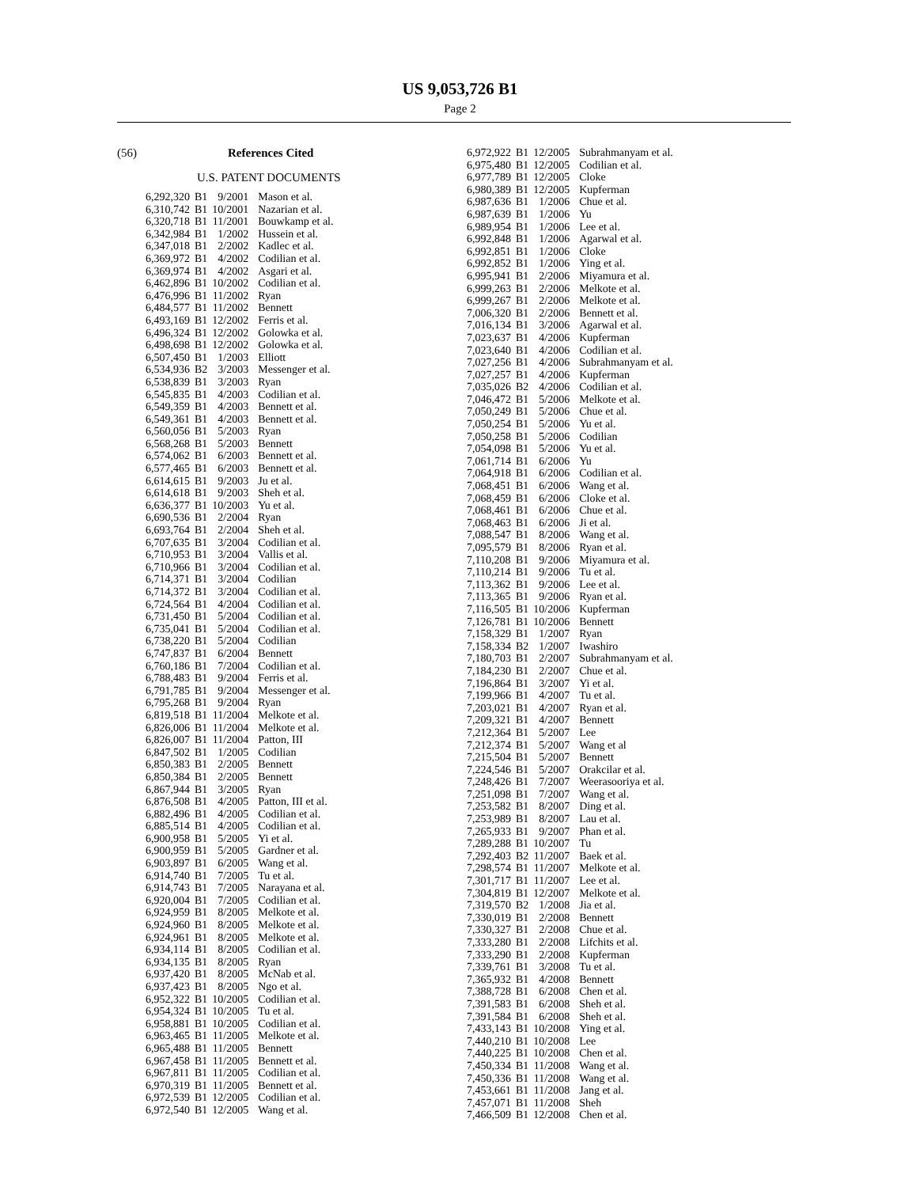US 9,053,726 B1
Page 2
(56) References Cited
U.S. PATENT DOCUMENTS
| 6,292,320 | B1 | 9/2001 | Mason et al. |
| 6,310,742 | B1 | 10/2001 | Nazarian et al. |
| 6,320,718 | B1 | 11/2001 | Bouwkamp et al. |
| 6,342,984 | B1 | 1/2002 | Hussein et al. |
| 6,347,018 | B1 | 2/2002 | Kadlec et al. |
| 6,369,972 | B1 | 4/2002 | Codilian et al. |
| 6,369,974 | B1 | 4/2002 | Asgari et al. |
| 6,462,896 | B1 | 10/2002 | Codilian et al. |
| 6,476,996 | B1 | 11/2002 | Ryan |
| 6,484,577 | B1 | 11/2002 | Bennett |
| 6,493,169 | B1 | 12/2002 | Ferris et al. |
| 6,496,324 | B1 | 12/2002 | Golowka et al. |
| 6,498,698 | B1 | 12/2002 | Golowka et al. |
| 6,507,450 | B1 | 1/2003 | Elliott |
| 6,534,936 | B2 | 3/2003 | Messenger et al. |
| 6,538,839 | B1 | 3/2003 | Ryan |
| 6,545,835 | B1 | 4/2003 | Codilian et al. |
| 6,549,359 | B1 | 4/2003 | Bennett et al. |
| 6,549,361 | B1 | 4/2003 | Bennett et al. |
| 6,560,056 | B1 | 5/2003 | Ryan |
| 6,568,268 | B1 | 5/2003 | Bennett |
| 6,574,062 | B1 | 6/2003 | Bennett et al. |
| 6,577,465 | B1 | 6/2003 | Bennett et al. |
| 6,614,615 | B1 | 9/2003 | Ju et al. |
| 6,614,618 | B1 | 9/2003 | Sheh et al. |
| 6,636,377 | B1 | 10/2003 | Yu et al. |
| 6,690,536 | B1 | 2/2004 | Ryan |
| 6,693,764 | B1 | 2/2004 | Sheh et al. |
| 6,707,635 | B1 | 3/2004 | Codilian et al. |
| 6,710,953 | B1 | 3/2004 | Vallis et al. |
| 6,710,966 | B1 | 3/2004 | Codilian et al. |
| 6,714,371 | B1 | 3/2004 | Codilian |
| 6,714,372 | B1 | 3/2004 | Codilian et al. |
| 6,724,564 | B1 | 4/2004 | Codilian et al. |
| 6,731,450 | B1 | 5/2004 | Codilian et al. |
| 6,735,041 | B1 | 5/2004 | Codilian et al. |
| 6,738,220 | B1 | 5/2004 | Codilian |
| 6,747,837 | B1 | 6/2004 | Bennett |
| 6,760,186 | B1 | 7/2004 | Codilian et al. |
| 6,788,483 | B1 | 9/2004 | Ferris et al. |
| 6,791,785 | B1 | 9/2004 | Messenger et al. |
| 6,795,268 | B1 | 9/2004 | Ryan |
| 6,819,518 | B1 | 11/2004 | Melkote et al. |
| 6,826,006 | B1 | 11/2004 | Melkote et al. |
| 6,826,007 | B1 | 11/2004 | Patton, III |
| 6,847,502 | B1 | 1/2005 | Codilian |
| 6,850,383 | B1 | 2/2005 | Bennett |
| 6,850,384 | B1 | 2/2005 | Bennett |
| 6,867,944 | B1 | 3/2005 | Ryan |
| 6,876,508 | B1 | 4/2005 | Patton, III et al. |
| 6,882,496 | B1 | 4/2005 | Codilian et al. |
| 6,885,514 | B1 | 4/2005 | Codilian et al. |
| 6,900,958 | B1 | 5/2005 | Yi et al. |
| 6,900,959 | B1 | 5/2005 | Gardner et al. |
| 6,903,897 | B1 | 6/2005 | Wang et al. |
| 6,914,740 | B1 | 7/2005 | Tu et al. |
| 6,914,743 | B1 | 7/2005 | Narayana et al. |
| 6,920,004 | B1 | 7/2005 | Codilian et al. |
| 6,924,959 | B1 | 8/2005 | Melkote et al. |
| 6,924,960 | B1 | 8/2005 | Melkote et al. |
| 6,924,961 | B1 | 8/2005 | Melkote et al. |
| 6,934,114 | B1 | 8/2005 | Codilian et al. |
| 6,934,135 | B1 | 8/2005 | Ryan |
| 6,937,420 | B1 | 8/2005 | McNab et al. |
| 6,937,423 | B1 | 8/2005 | Ngo et al. |
| 6,952,322 | B1 | 10/2005 | Codilian et al. |
| 6,954,324 | B1 | 10/2005 | Tu et al. |
| 6,958,881 | B1 | 10/2005 | Codilian et al. |
| 6,963,465 | B1 | 11/2005 | Melkote et al. |
| 6,965,488 | B1 | 11/2005 | Bennett |
| 6,967,458 | B1 | 11/2005 | Bennett et al. |
| 6,967,811 | B1 | 11/2005 | Codilian et al. |
| 6,970,319 | B1 | 11/2005 | Bennett et al. |
| 6,972,539 | B1 | 12/2005 | Codilian et al. |
| 6,972,540 | B1 | 12/2005 | Wang et al. |
| 6,972,922 | B1 | 12/2005 | Subrahmanyam et al. |
| 6,975,480 | B1 | 12/2005 | Codilian et al. |
| 6,977,789 | B1 | 12/2005 | Cloke |
| 6,980,389 | B1 | 12/2005 | Kupferman |
| 6,987,636 | B1 | 1/2006 | Chue et al. |
| 6,987,639 | B1 | 1/2006 | Yu |
| 6,989,954 | B1 | 1/2006 | Lee et al. |
| 6,992,848 | B1 | 1/2006 | Agarwal et al. |
| 6,992,851 | B1 | 1/2006 | Cloke |
| 6,992,852 | B1 | 1/2006 | Ying et al. |
| 6,995,941 | B1 | 2/2006 | Miyamura et al. |
| 6,999,263 | B1 | 2/2006 | Melkote et al. |
| 6,999,267 | B1 | 2/2006 | Melkote et al. |
| 7,006,320 | B1 | 2/2006 | Bennett et al. |
| 7,016,134 | B1 | 3/2006 | Agarwal et al. |
| 7,023,637 | B1 | 4/2006 | Kupferman |
| 7,023,640 | B1 | 4/2006 | Codilian et al. |
| 7,027,256 | B1 | 4/2006 | Subrahmanyam et al. |
| 7,027,257 | B1 | 4/2006 | Kupferman |
| 7,035,026 | B2 | 4/2006 | Codilian et al. |
| 7,046,472 | B1 | 5/2006 | Melkote et al. |
| 7,050,249 | B1 | 5/2006 | Chue et al. |
| 7,050,254 | B1 | 5/2006 | Yu et al. |
| 7,050,258 | B1 | 5/2006 | Codilian |
| 7,054,098 | B1 | 5/2006 | Yu et al. |
| 7,061,714 | B1 | 6/2006 | Yu |
| 7,064,918 | B1 | 6/2006 | Codilian et al. |
| 7,068,451 | B1 | 6/2006 | Wang et al. |
| 7,068,459 | B1 | 6/2006 | Cloke et al. |
| 7,068,461 | B1 | 6/2006 | Chue et al. |
| 7,068,463 | B1 | 6/2006 | Ji et al. |
| 7,088,547 | B1 | 8/2006 | Wang et al. |
| 7,095,579 | B1 | 8/2006 | Ryan et al. |
| 7,110,208 | B1 | 9/2006 | Miyamura et al. |
| 7,110,214 | B1 | 9/2006 | Tu et al. |
| 7,113,362 | B1 | 9/2006 | Lee et al. |
| 7,113,365 | B1 | 9/2006 | Ryan et al. |
| 7,116,505 | B1 | 10/2006 | Kupferman |
| 7,126,781 | B1 | 10/2006 | Bennett |
| 7,158,329 | B1 | 1/2007 | Ryan |
| 7,158,334 | B2 | 1/2007 | Iwashiro |
| 7,180,703 | B1 | 2/2007 | Subrahmanyam et al. |
| 7,184,230 | B1 | 2/2007 | Chue et al. |
| 7,196,864 | B1 | 3/2007 | Yi et al. |
| 7,199,966 | B1 | 4/2007 | Tu et al. |
| 7,203,021 | B1 | 4/2007 | Ryan et al. |
| 7,209,321 | B1 | 4/2007 | Bennett |
| 7,212,364 | B1 | 5/2007 | Lee |
| 7,212,374 | B1 | 5/2007 | Wang et al |
| 7,215,504 | B1 | 5/2007 | Bennett |
| 7,224,546 | B1 | 5/2007 | Orakcilar et al. |
| 7,248,426 | B1 | 7/2007 | Weerasooriya et al. |
| 7,251,098 | B1 | 7/2007 | Wang et al. |
| 7,253,582 | B1 | 8/2007 | Ding et al. |
| 7,253,989 | B1 | 8/2007 | Lau et al. |
| 7,265,933 | B1 | 9/2007 | Phan et al. |
| 7,289,288 | B1 | 10/2007 | Tu |
| 7,292,403 | B2 | 11/2007 | Baek et al. |
| 7,298,574 | B1 | 11/2007 | Melkote et al. |
| 7,301,717 | B1 | 11/2007 | Lee et al. |
| 7,304,819 | B1 | 12/2007 | Melkote et al. |
| 7,319,570 | B2 | 1/2008 | Jia et al. |
| 7,330,019 | B1 | 2/2008 | Bennett |
| 7,330,327 | B1 | 2/2008 | Chue et al. |
| 7,333,280 | B1 | 2/2008 | Lifchits et al. |
| 7,333,290 | B1 | 2/2008 | Kupferman |
| 7,339,761 | B1 | 3/2008 | Tu et al. |
| 7,365,932 | B1 | 4/2008 | Bennett |
| 7,388,728 | B1 | 6/2008 | Chen et al. |
| 7,391,583 | B1 | 6/2008 | Sheh et al. |
| 7,391,584 | B1 | 6/2008 | Sheh et al. |
| 7,433,143 | B1 | 10/2008 | Ying et al. |
| 7,440,210 | B1 | 10/2008 | Lee |
| 7,440,225 | B1 | 10/2008 | Chen et al. |
| 7,450,334 | B1 | 11/2008 | Wang et al. |
| 7,450,336 | B1 | 11/2008 | Wang et al. |
| 7,453,661 | B1 | 11/2008 | Jang et al. |
| 7,457,071 | B1 | 11/2008 | Sheh |
| 7,466,509 | B1 | 12/2008 | Chen et al. |